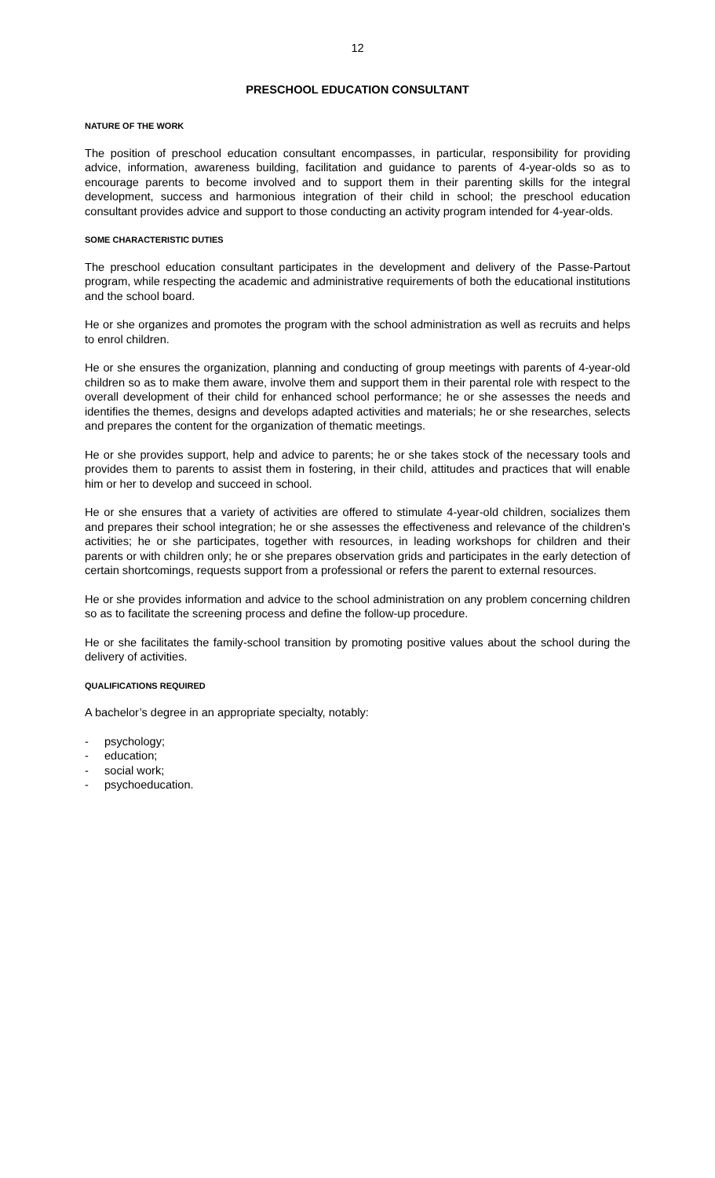12
PRESCHOOL EDUCATION CONSULTANT
NATURE OF THE WORK
The position of preschool education consultant encompasses, in particular, responsibility for providing advice, information, awareness building, facilitation and guidance to parents of 4-year-olds so as to encourage parents to become involved and to support them in their parenting skills for the integral development, success and harmonious integration of their child in school; the preschool education consultant provides advice and support to those conducting an activity program intended for 4-year-olds.
SOME CHARACTERISTIC DUTIES
The preschool education consultant participates in the development and delivery of the Passe-Partout program, while respecting the academic and administrative requirements of both the educational institutions and the school board.
He or she organizes and promotes the program with the school administration as well as recruits and helps to enrol children.
He or she ensures the organization, planning and conducting of group meetings with parents of 4-year-old children so as to make them aware, involve them and support them in their parental role with respect to the overall development of their child for enhanced school performance; he or she assesses the needs and identifies the themes, designs and develops adapted activities and materials; he or she researches, selects and prepares the content for the organization of thematic meetings.
He or she provides support, help and advice to parents; he or she takes stock of the necessary tools and provides them to parents to assist them in fostering, in their child, attitudes and practices that will enable him or her to develop and succeed in school.
He or she ensures that a variety of activities are offered to stimulate 4-year-old children, socializes them and prepares their school integration; he or she assesses the effectiveness and relevance of the children's activities; he or she participates, together with resources, in leading workshops for children and their parents or with children only; he or she prepares observation grids and participates in the early detection of certain shortcomings, requests support from a professional or refers the parent to external resources.
He or she provides information and advice to the school administration on any problem concerning children so as to facilitate the screening process and define the follow-up procedure.
He or she facilitates the family-school transition by promoting positive values about the school during the delivery of activities.
QUALIFICATIONS REQUIRED
A bachelor’s degree in an appropriate specialty, notably:
- psychology;
- education;
- social work;
- psychoeducation.